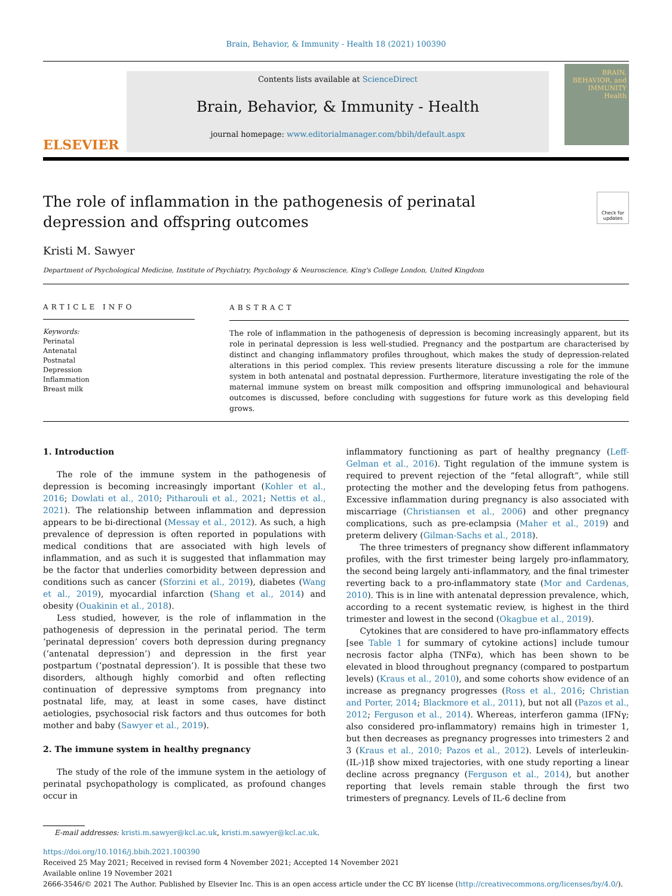Brain, Behavior, & Immunity - Health 18 (2021) 100390
ELSEVIER
Contents lists available at ScienceDirect
Brain, Behavior, & Immunity - Health
journal homepage: www.editorialmanager.com/bbih/default.aspx
BRAIN, BEHAVIOR, and IMMUNITY Health
The role of inflammation in the pathogenesis of perinatal depression and offspring outcomes
Check for updates
Kristi M. Sawyer
Department of Psychological Medicine, Institute of Psychiatry, Psychology & Neuroscience, King's College London, United Kingdom
ARTICLE INFO
Keywords:
Perinatal
Antenatal
Postnatal
Depression
Inflammation
Breast milk
ABSTRACT
The role of inflammation in the pathogenesis of depression is becoming increasingly apparent, but its role in perinatal depression is less well-studied. Pregnancy and the postpartum are characterised by distinct and changing inflammatory profiles throughout, which makes the study of depression-related alterations in this period complex. This review presents literature discussing a role for the immune system in both antenatal and postnatal depression. Furthermore, literature investigating the role of the maternal immune system on breast milk composition and offspring immunological and behavioural outcomes is discussed, before concluding with suggestions for future work as this developing field grows.
1. Introduction
The role of the immune system in the pathogenesis of depression is becoming increasingly important (Kohler et al., 2016; Dowlati et al., 2010; Pitharouli et al., 2021; Nettis et al., 2021). The relationship between inflammation and depression appears to be bi-directional (Messay et al., 2012). As such, a high prevalence of depression is often reported in populations with medical conditions that are associated with high levels of inflammation, and as such it is suggested that inflammation may be the factor that underlies comorbidity between depression and conditions such as cancer (Sforzini et al., 2019), diabetes (Wang et al., 2019), myocardial infarction (Shang et al., 2014) and obesity (Ouakinin et al., 2018).
Less studied, however, is the role of inflammation in the pathogenesis of depression in the perinatal period. The term ‘perinatal depression’ covers both depression during pregnancy (‘antenatal depression’) and depression in the first year postpartum (‘postnatal depression’). It is possible that these two disorders, although highly comorbid and often reflecting continuation of depressive symptoms from pregnancy into postnatal life, may, at least in some cases, have distinct aetiologies, psychosocial risk factors and thus outcomes for both mother and baby (Sawyer et al., 2019).
2. The immune system in healthy pregnancy
The study of the role of the immune system in the aetiology of perinatal psychopathology is complicated, as profound changes occur in
inflammatory functioning as part of healthy pregnancy (Leff-Gelman et al., 2016). Tight regulation of the immune system is required to prevent rejection of the “fetal allograft”, while still protecting the mother and the developing fetus from pathogens. Excessive inflammation during pregnancy is also associated with miscarriage (Christiansen et al., 2006) and other pregnancy complications, such as pre-eclampsia (Maher et al., 2019) and preterm delivery (Gilman-Sachs et al., 2018).
The three trimesters of pregnancy show different inflammatory profiles, with the first trimester being largely pro-inflammatory, the second being largely anti-inflammatory, and the final trimester reverting back to a pro-inflammatory state (Mor and Cardenas, 2010). This is in line with antenatal depression prevalence, which, according to a recent systematic review, is highest in the third trimester and lowest in the second (Okagbue et al., 2019).
Cytokines that are considered to have pro-inflammatory effects [see Table 1 for summary of cytokine actions] include tumour necrosis factor alpha (TNFα), which has been shown to be elevated in blood throughout pregnancy (compared to postpartum levels) (Kraus et al., 2010), and some cohorts show evidence of an increase as pregnancy progresses (Ross et al., 2016; Christian and Porter, 2014; Blackmore et al., 2011), but not all (Pazos et al., 2012; Ferguson et al., 2014). Whereas, interferon gamma (IFNγ; also considered pro-inflammatory) remains high in trimester 1, but then decreases as pregnancy progresses into trimesters 2 and 3 (Kraus et al., 2010; Pazos et al., 2012). Levels of interleukin-(IL-)1β show mixed trajectories, with one study reporting a linear decline across pregnancy (Ferguson et al., 2014), but another reporting that levels remain stable through the first two trimesters of pregnancy. Levels of IL-6 decline from
E-mail addresses: kristi.m.sawyer@kcl.ac.uk, kristi.m.sawyer@kcl.ac.uk.
https://doi.org/10.1016/j.bbih.2021.100390
Received 25 May 2021; Received in revised form 4 November 2021; Accepted 14 November 2021
Available online 19 November 2021
2666-3546/© 2021 The Author. Published by Elsevier Inc. This is an open access article under the CC BY license (http://creativecommons.org/licenses/by/4.0/).